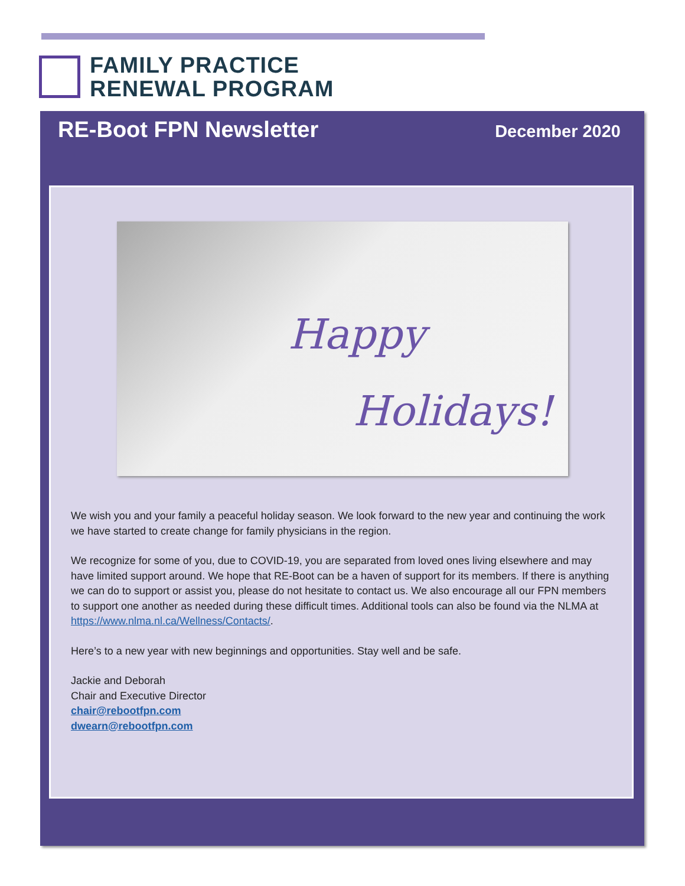FAMILY PRACTICE
RENEWAL PROGRAM
RE-Boot FPN Newsletter December 2020
Happy
Holidays!
We wish you and your family a peaceful holiday season. We look forward to the new year and continuing the work we have started to create change for family physicians in the region.
We recognize for some of you, due to COVID-19, you are separated from loved ones living elsewhere and may have limited support around. We hope that RE-Boot can be a haven of support for its members. If there is anything we can do to support or assist you, please do not hesitate to contact us. We also encourage all our FPN members to support one another as needed during these difficult times. Additional tools can also be found via the NLMA at https://www.nlma.nl.ca/Wellness/Contacts/.
Here’s to a new year with new beginnings and opportunities. Stay well and be safe.
Jackie and Deborah
Chair and Executive Director
chair@rebootfpn.com
dwearn@rebootfpn.com